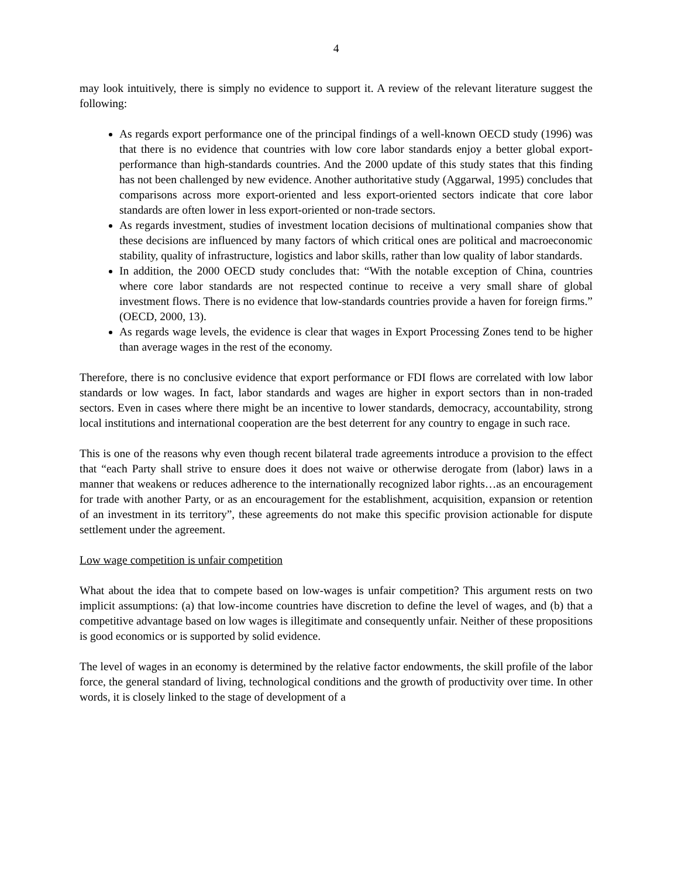4
may look intuitively, there is simply no evidence to support it. A review of the relevant literature suggest the following:
As regards export performance one of the principal findings of a well-known OECD study (1996) was that there is no evidence that countries with low core labor standards enjoy a better global export-performance than high-standards countries. And the 2000 update of this study states that this finding has not been challenged by new evidence. Another authoritative study (Aggarwal, 1995) concludes that comparisons across more export-oriented and less export-oriented sectors indicate that core labor standards are often lower in less export-oriented or non-trade sectors.
As regards investment, studies of investment location decisions of multinational companies show that these decisions are influenced by many factors of which critical ones are political and macroeconomic stability, quality of infrastructure, logistics and labor skills, rather than low quality of labor standards.
In addition, the 2000 OECD study concludes that: “With the notable exception of China, countries where core labor standards are not respected continue to receive a very small share of global investment flows. There is no evidence that low-standards countries provide a haven for foreign firms.” (OECD, 2000, 13).
As regards wage levels, the evidence is clear that wages in Export Processing Zones tend to be higher than average wages in the rest of the economy.
Therefore, there is no conclusive evidence that export performance or FDI flows are correlated with low labor standards or low wages. In fact, labor standards and wages are higher in export sectors than in non-traded sectors. Even in cases where there might be an incentive to lower standards, democracy, accountability, strong local institutions and international cooperation are the best deterrent for any country to engage in such race.
This is one of the reasons why even though recent bilateral trade agreements introduce a provision to the effect that “each Party shall strive to ensure does it does not waive or otherwise derogate from (labor) laws in a manner that weakens or reduces adherence to the internationally recognized labor rights…as an encouragement for trade with another Party, or as an encouragement for the establishment, acquisition, expansion or retention of an investment in its territory”, these agreements do not make this specific provision actionable for dispute settlement under the agreement.
Low wage competition is unfair competition
What about the idea that to compete based on low-wages is unfair competition? This argument rests on two implicit assumptions: (a) that low-income countries have discretion to define the level of wages, and (b) that a competitive advantage based on low wages is illegitimate and consequently unfair. Neither of these propositions is good economics or is supported by solid evidence.
The level of wages in an economy is determined by the relative factor endowments, the skill profile of the labor force, the general standard of living, technological conditions and the growth of productivity over time. In other words, it is closely linked to the stage of development of a